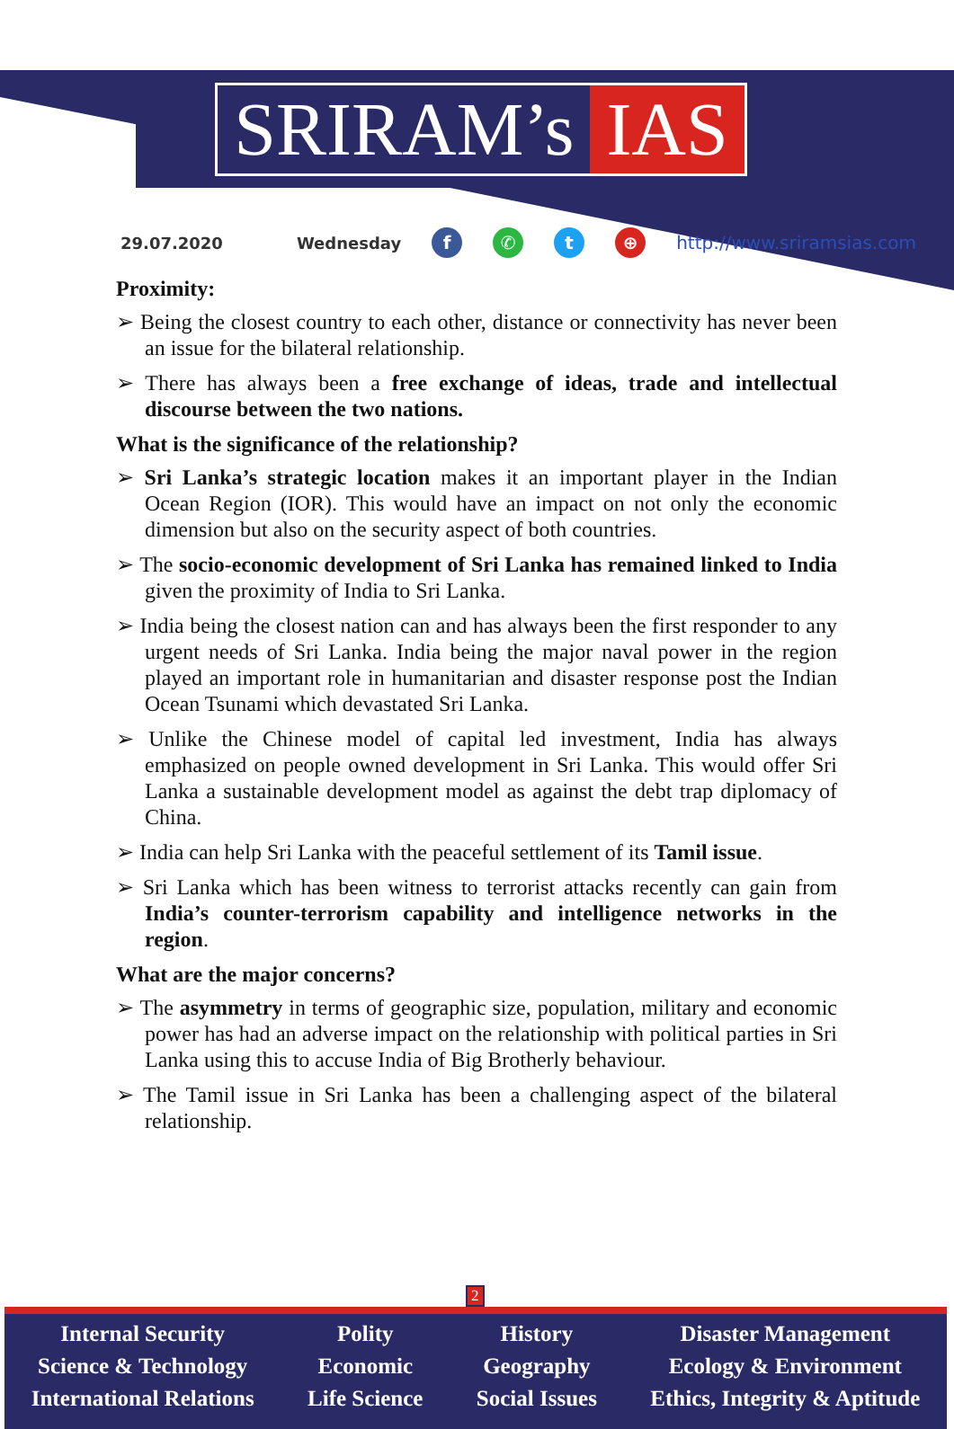SRIRAM’s IAS
29.07.2020 Wednesday f ✆ t ⊕ http://www.sriramsias.com
Proximity:
➢ Being the closest country to each other, distance or connectivity has never been an issue for the bilateral relationship.
➢ There has always been a free exchange of ideas, trade and intellectual discourse between the two nations.
What is the significance of the relationship?
➢ Sri Lanka’s strategic location makes it an important player in the Indian Ocean Region (IOR). This would have an impact on not only the economic dimension but also on the security aspect of both countries.
➢ The socio-economic development of Sri Lanka has remained linked to India given the proximity of India to Sri Lanka.
➢ India being the closest nation can and has always been the first responder to any urgent needs of Sri Lanka. India being the major naval power in the region played an important role in humanitarian and disaster response post the Indian Ocean Tsunami which devastated Sri Lanka.
➢ Unlike the Chinese model of capital led investment, India has always emphasized on people owned development in Sri Lanka. This would offer Sri Lanka a sustainable development model as against the debt trap diplomacy of China.
➢ India can help Sri Lanka with the peaceful settlement of its Tamil issue.
➢ Sri Lanka which has been witness to terrorist attacks recently can gain from India’s counter-terrorism capability and intelligence networks in the region.
What are the major concerns?
➢ The asymmetry in terms of geographic size, population, military and economic power has had an adverse impact on the relationship with political parties in Sri Lanka using this to accuse India of Big Brotherly behaviour.
➢ The Tamil issue in Sri Lanka has been a challenging aspect of the bilateral relationship.
2
Internal Security
Science & Technology
International Relations
Polity
Economic
Life Science
History
Geography
Social Issues
Disaster Management
Ecology & Environment
Ethics, Integrity & Aptitude